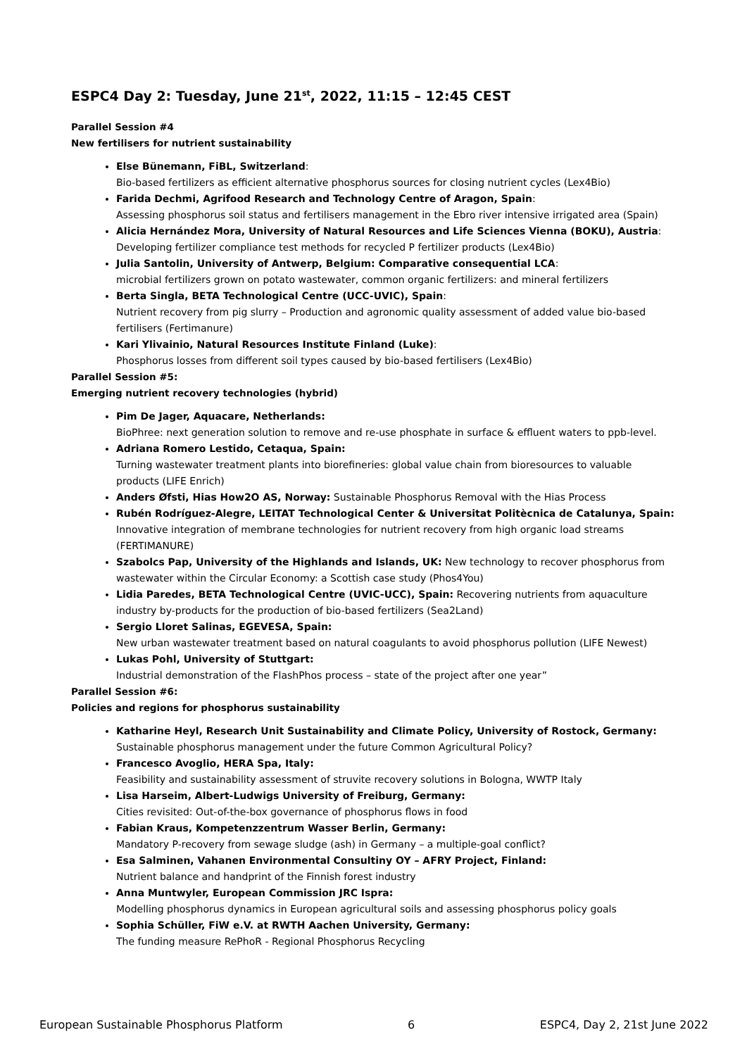ESPC4 Day 2: Tuesday, June 21<sup>st</sup>, 2022, 11:15 – 12:45 CEST
Parallel Session #4
New fertilisers for nutrient sustainability
Else Bünemann, FiBL, Switzerland:
Bio-based fertilizers as efficient alternative phosphorus sources for closing nutrient cycles (Lex4Bio)
Farida Dechmi, Agrifood Research and Technology Centre of Aragon, Spain:
Assessing phosphorus soil status and fertilisers management in the Ebro river intensive irrigated area (Spain)
Alicia Hernández Mora, University of Natural Resources and Life Sciences Vienna (BOKU), Austria:
Developing fertilizer compliance test methods for recycled P fertilizer products (Lex4Bio)
Julia Santolin, University of Antwerp, Belgium: Comparative consequential LCA:
microbial fertilizers grown on potato wastewater, common organic fertilizers: and mineral fertilizers
Berta Singla, BETA Technological Centre (UCC-UVIC), Spain:
Nutrient recovery from pig slurry – Production and agronomic quality assessment of added value bio-based fertilisers (Fertimanure)
Kari Ylivainio, Natural Resources Institute Finland (Luke):
Phosphorus losses from different soil types caused by bio-based fertilisers (Lex4Bio)
Parallel Session #5:
Emerging nutrient recovery technologies (hybrid)
Pim De Jager, Aquacare, Netherlands:
BioPhree: next generation solution to remove and re-use phosphate in surface & effluent waters to ppb-level.
Adriana Romero Lestido, Cetaqua, Spain:
Turning wastewater treatment plants into biorefineries: global value chain from bioresources to valuable products (LIFE Enrich)
Anders Øfsti, Hias How2O AS, Norway: Sustainable Phosphorus Removal with the Hias Process
Rubén Rodríguez-Alegre, LEITAT Technological Center & Universitat Politècnica de Catalunya, Spain:
Innovative integration of membrane technologies for nutrient recovery from high organic load streams (FERTIMANURE)
Szabolcs Pap, University of the Highlands and Islands, UK: New technology to recover phosphorus from wastewater within the Circular Economy: a Scottish case study (Phos4You)
Lidia Paredes, BETA Technological Centre (UVIC-UCC), Spain: Recovering nutrients from aquaculture industry by-products for the production of bio-based fertilizers (Sea2Land)
Sergio Lloret Salinas, EGEVESA, Spain:
New urban wastewater treatment based on natural coagulants to avoid phosphorus pollution (LIFE Newest)
Lukas Pohl, University of Stuttgart:
Industrial demonstration of the FlashPhos process – state of the project after one year”
Parallel Session #6:
Policies and regions for phosphorus sustainability
Katharine Heyl, Research Unit Sustainability and Climate Policy, University of Rostock, Germany:
Sustainable phosphorus management under the future Common Agricultural Policy?
Francesco Avoglio, HERA Spa, Italy:
Feasibility and sustainability assessment of struvite recovery solutions in Bologna, WWTP Italy
Lisa Harseim, Albert-Ludwigs University of Freiburg, Germany:
Cities revisited: Out-of-the-box governance of phosphorus flows in food
Fabian Kraus, Kompetenzzentrum Wasser Berlin, Germany:
Mandatory P-recovery from sewage sludge (ash) in Germany – a multiple-goal conflict?
Esa Salminen, Vahanen Environmental Consultiny OY – AFRY Project, Finland:
Nutrient balance and handprint of the Finnish forest industry
Anna Muntwyler, European Commission JRC Ispra:
Modelling phosphorus dynamics in European agricultural soils and assessing phosphorus policy goals
Sophia Schüller, FiW e.V. at RWTH Aachen University, Germany:
The funding measure RePhoR - Regional Phosphorus Recycling
European Sustainable Phosphorus Platform 6 ESPC4, Day 2, 21st June 2022